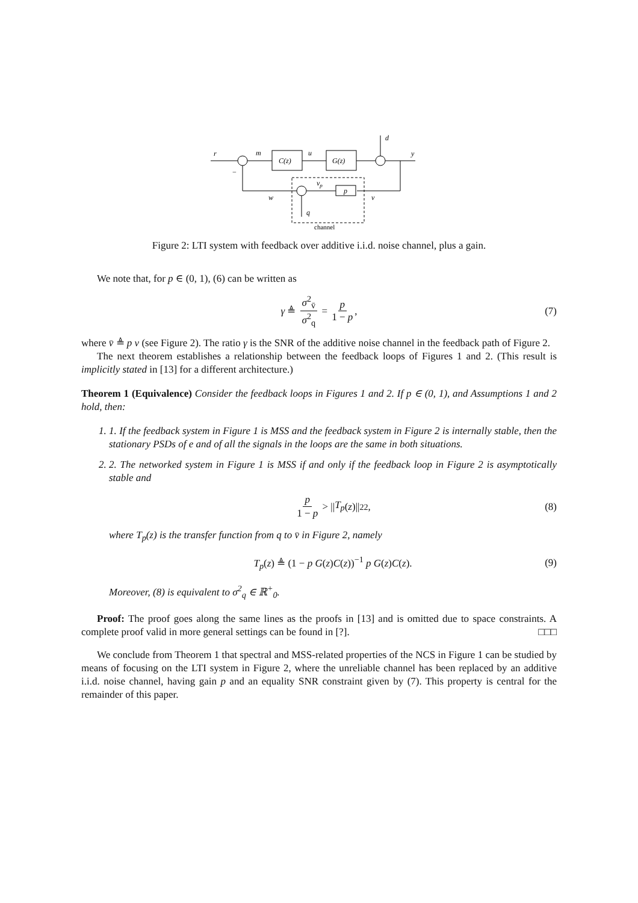r
m
u
d
y
−
C(z)
G(z)
p
vp
w
v
q
channel
Figure 2: LTI system with feedback over additive i.i.d. noise channel, plus a gain.
We note that, for p ∈ (0, 1), (6) can be written as
γ ≜ σ<sup>2</sup><sub>v̄</sub> σ<sup>2</sup><sub>q</sub> = p 1 − p, (7)
where v̄ ≜ p v (see Figure 2). The ratio γ is the SNR of the additive noise channel in the feedback path of Figure 2.
The next theorem establishes a relationship between the feedback loops of Figures 1 and 2. (This result is implicitly stated in [13] for a different architecture.)
Theorem 1 (Equivalence) Consider the feedback loops in Figures 1 and 2. If p ∈ (0, 1), and Assumptions 1 and 2 hold, then:
1. 1. If the feedback system in Figure 1 is MSS and the feedback system in Figure 2 is internally stable, then the stationary PSDs of e and of all the signals in the loops are the same in both situations.
2. 2. The networked system in Figure 1 is MSS if and only if the feedback loop in Figure 2 is asymptotically stable and
p 1 − p > || T<sub>p</sub> (z)||<sup>2</sup><sub>2</sub> , (8)
where T<sub>p</sub>(z) is the transfer function from q to v̄ in Figure 2, namely
T<sub>p</sub>(z) ≜ (1 − p G(z)C(z))<sup>−1</sup> p G(z)C(z). (9)
Moreover, (8) is equivalent to σ<sup>2</sup><sub>q</sub> ∈ ℝ<sup>+</sup><sub>0</sub>.
Proof: The proof goes along the same lines as the proofs in [13] and is omitted due to space constraints. A complete proof valid in more general settings can be found in [?]. □□□
We conclude from Theorem 1 that spectral and MSS-related properties of the NCS in Figure 1 can be studied by means of focusing on the LTI system in Figure 2, where the unreliable channel has been replaced by an additive i.i.d. noise channel, having gain p and an equality SNR constraint given by (7). This property is central for the remainder of this paper.